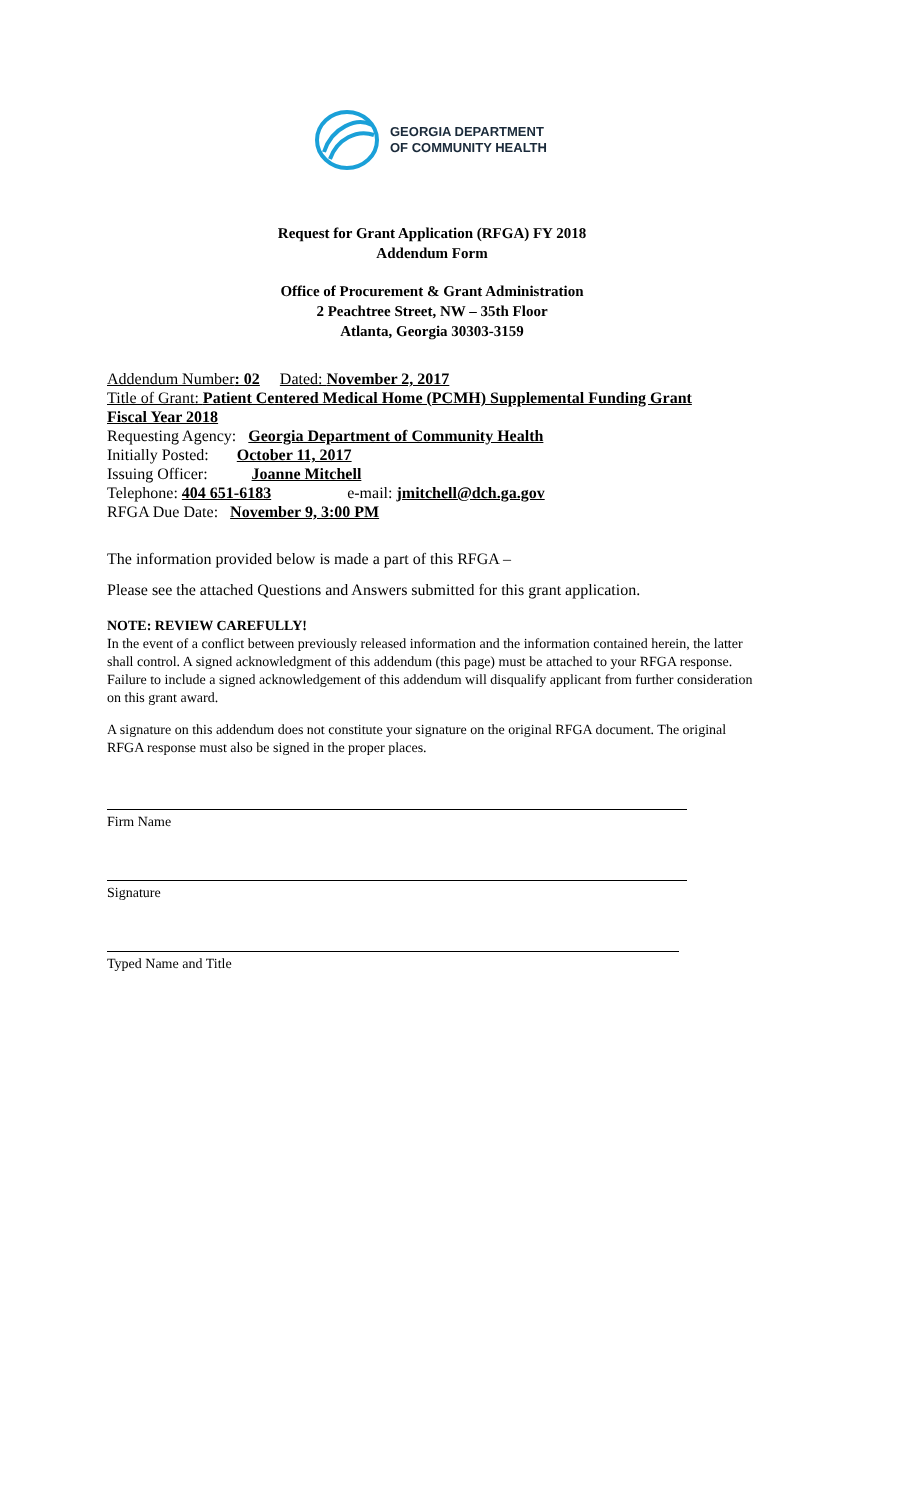GEORGIA DEPARTMENT
OF COMMUNITY HEALTH
Request for Grant Application (RFGA) FY 2018
Addendum Form
Office of Procurement & Grant Administration
2 Peachtree Street, NW – 35th Floor
Atlanta, Georgia 30303-3159
Addendum Number: 02 Dated: November 2, 2017
Title of Grant: Patient Centered Medical Home (PCMH) Supplemental Funding Grant
Fiscal Year 2018
Requesting Agency: Georgia Department of Community Health
Initially Posted: October 11, 2017
Issuing Officer: Joanne Mitchell
Telephone: 404 651-6183 e-mail: jmitchell@dch.ga.gov
RFGA Due Date: November 9, 3:00 PM
The information provided below is made a part of this RFGA –
Please see the attached Questions and Answers submitted for this grant application.
NOTE: REVIEW CAREFULLY!
In the event of a conflict between previously released information and the information contained herein, the latter shall control. A signed acknowledgment of this addendum (this page) must be attached to your RFGA response. Failure to include a signed acknowledgement of this addendum will disqualify applicant from further consideration on this grant award.
A signature on this addendum does not constitute your signature on the original RFGA document. The original RFGA response must also be signed in the proper places.
Firm Name
Signature
Typed Name and Title